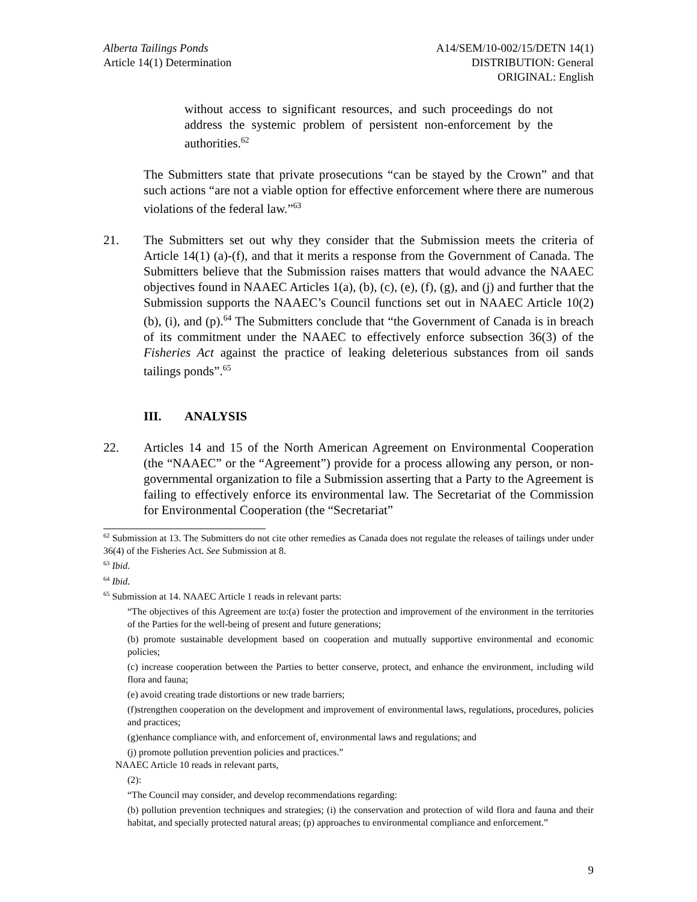Alberta Tailings Ponds
Article 14(1) Determination
A14/SEM/10-002/15/DETN 14(1)
DISTRIBUTION: General
ORIGINAL: English
without access to significant resources, and such proceedings do not address the systemic problem of persistent non-enforcement by the authorities.<sup>62</sup>
The Submitters state that private prosecutions “can be stayed by the Crown” and that such actions “are not a viable option for effective enforcement where there are numerous violations of the federal law.”<sup>63</sup>
21. The Submitters set out why they consider that the Submission meets the criteria of Article 14(1) (a)-(f), and that it merits a response from the Government of Canada. The Submitters believe that the Submission raises matters that would advance the NAAEC objectives found in NAAEC Articles 1(a), (b), (c), (e), (f), (g), and (j) and further that the Submission supports the NAAEC’s Council functions set out in NAAEC Article 10(2)(b), (i), and (p).<sup>64</sup> The Submitters conclude that “the Government of Canada is in breach of its commitment under the NAAEC to effectively enforce subsection 36(3) of the Fisheries Act against the practice of leaking deleterious substances from oil sands tailings ponds”.<sup>65</sup>
III. ANALYSIS
22. Articles 14 and 15 of the North American Agreement on Environmental Cooperation (the “NAAEC” or the “Agreement”) provide for a process allowing any person, or non-governmental organization to file a Submission asserting that a Party to the Agreement is failing to effectively enforce its environmental law. The Secretariat of the Commission for Environmental Cooperation (the “Secretariat”
<sup>62</sup> Submission at 13. The Submitters do not cite other remedies as Canada does not regulate the releases of tailings under under 36(4) of the Fisheries Act. See Submission at 8.
<sup>63</sup> Ibid.
<sup>64</sup> Ibid.
<sup>65</sup> Submission at 14. NAAEC Article 1 reads in relevant parts:
“The objectives of this Agreement are to:(a) foster the protection and improvement of the environment in the territories of the Parties for the well-being of present and future generations;
(b) promote sustainable development based on cooperation and mutually supportive environmental and economic policies;
(c) increase cooperation between the Parties to better conserve, protect, and enhance the environment, including wild flora and fauna;
(e) avoid creating trade distortions or new trade barriers;
(f)strengthen cooperation on the development and improvement of environmental laws, regulations, procedures, policies and practices;
(g)enhance compliance with, and enforcement of, environmental laws and regulations; and
(j) promote pollution prevention policies and practices.”
NAAEC Article 10 reads in relevant parts,
(2):
“The Council may consider, and develop recommendations regarding:
(b) pollution prevention techniques and strategies; (i) the conservation and protection of wild flora and fauna and their habitat, and specially protected natural areas; (p) approaches to environmental compliance and enforcement.”
9